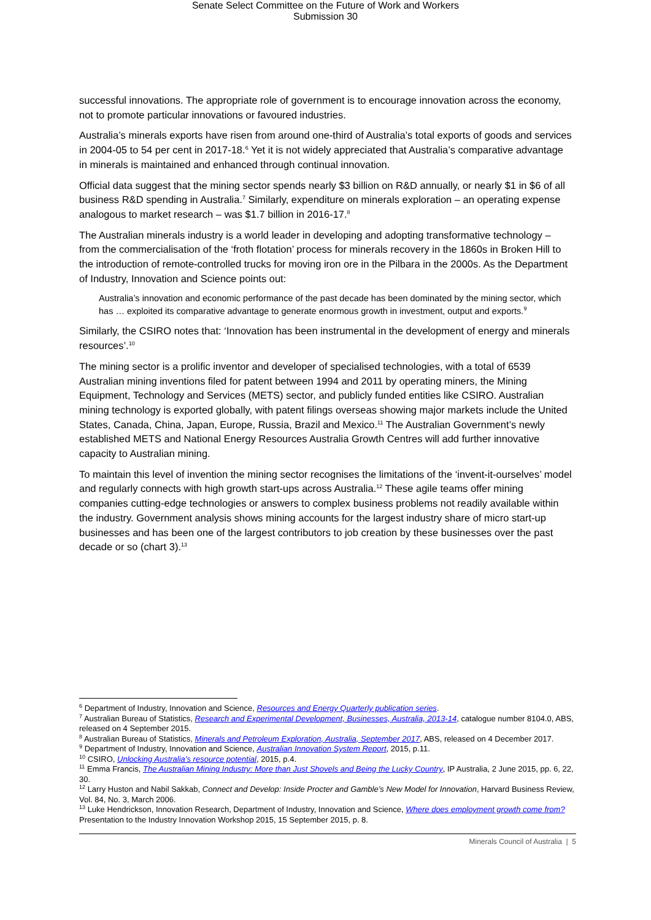Senate Select Committee on the Future of Work and Workers
Submission 30
successful innovations. The appropriate role of government is to encourage innovation across the economy, not to promote particular innovations or favoured industries.
Australia’s minerals exports have risen from around one-third of Australia’s total exports of goods and services in 2004-05 to 54 per cent in 2017-18.<sup>6</sup> Yet it is not widely appreciated that Australia’s comparative advantage in minerals is maintained and enhanced through continual innovation.
Official data suggest that the mining sector spends nearly $3 billion on R&D annually, or nearly $1 in $6 of all business R&D spending in Australia.<sup>7</sup> Similarly, expenditure on minerals exploration – an operating expense analogous to market research – was $1.7 billion in 2016-17.<sup>8</sup>
The Australian minerals industry is a world leader in developing and adopting transformative technology – from the commercialisation of the ‘froth flotation’ process for minerals recovery in the 1860s in Broken Hill to the introduction of remote-controlled trucks for moving iron ore in the Pilbara in the 2000s. As the Department of Industry, Innovation and Science points out:
Australia’s innovation and economic performance of the past decade has been dominated by the mining sector, which has … exploited its comparative advantage to generate enormous growth in investment, output and exports.<sup>9</sup>
Similarly, the CSIRO notes that: ‘Innovation has been instrumental in the development of energy and minerals resources’.<sup>10</sup>
The mining sector is a prolific inventor and developer of specialised technologies, with a total of 6539 Australian mining inventions filed for patent between 1994 and 2011 by operating miners, the Mining Equipment, Technology and Services (METS) sector, and publicly funded entities like CSIRO. Australian mining technology is exported globally, with patent filings overseas showing major markets include the United States, Canada, China, Japan, Europe, Russia, Brazil and Mexico.<sup>11</sup> The Australian Government’s newly established METS and National Energy Resources Australia Growth Centres will add further innovative capacity to Australian mining.
To maintain this level of invention the mining sector recognises the limitations of the ‘invent-it-ourselves’ model and regularly connects with high growth start-ups across Australia.<sup>12</sup> These agile teams offer mining companies cutting-edge technologies or answers to complex business problems not readily available within the industry. Government analysis shows mining accounts for the largest industry share of micro start-up businesses and has been one of the largest contributors to job creation by these businesses over the past decade or so (chart 3).<sup>13</sup>
<sup>6</sup> Department of Industry, Innovation and Science, Resources and Energy Quarterly publication series.
<sup>7</sup> Australian Bureau of Statistics, Research and Experimental Development, Businesses, Australia, 2013-14, catalogue number 8104.0, ABS, released on 4 September 2015.
<sup>8</sup> Australian Bureau of Statistics, Minerals and Petroleum Exploration, Australia, September 2017, ABS, released on 4 December 2017.
<sup>9</sup> Department of Industry, Innovation and Science, Australian Innovation System Report, 2015, p.11.
<sup>10</sup> CSIRO, Unlocking Australia’s resource potential, 2015, p.4.
<sup>11</sup> Emma Francis, The Australian Mining Industry: More than Just Shovels and Being the Lucky Country, IP Australia, 2 June 2015, pp. 6, 22, 30.
<sup>12</sup> Larry Huston and Nabil Sakkab, Connect and Develop: Inside Procter and Gamble’s New Model for Innovation, Harvard Business Review, Vol. 84, No. 3, March 2006.
<sup>13</sup> Luke Hendrickson, Innovation Research, Department of Industry, Innovation and Science, Where does employment growth come from? Presentation to the Industry Innovation Workshop 2015, 15 September 2015, p. 8.
Minerals Council of Australia | 5